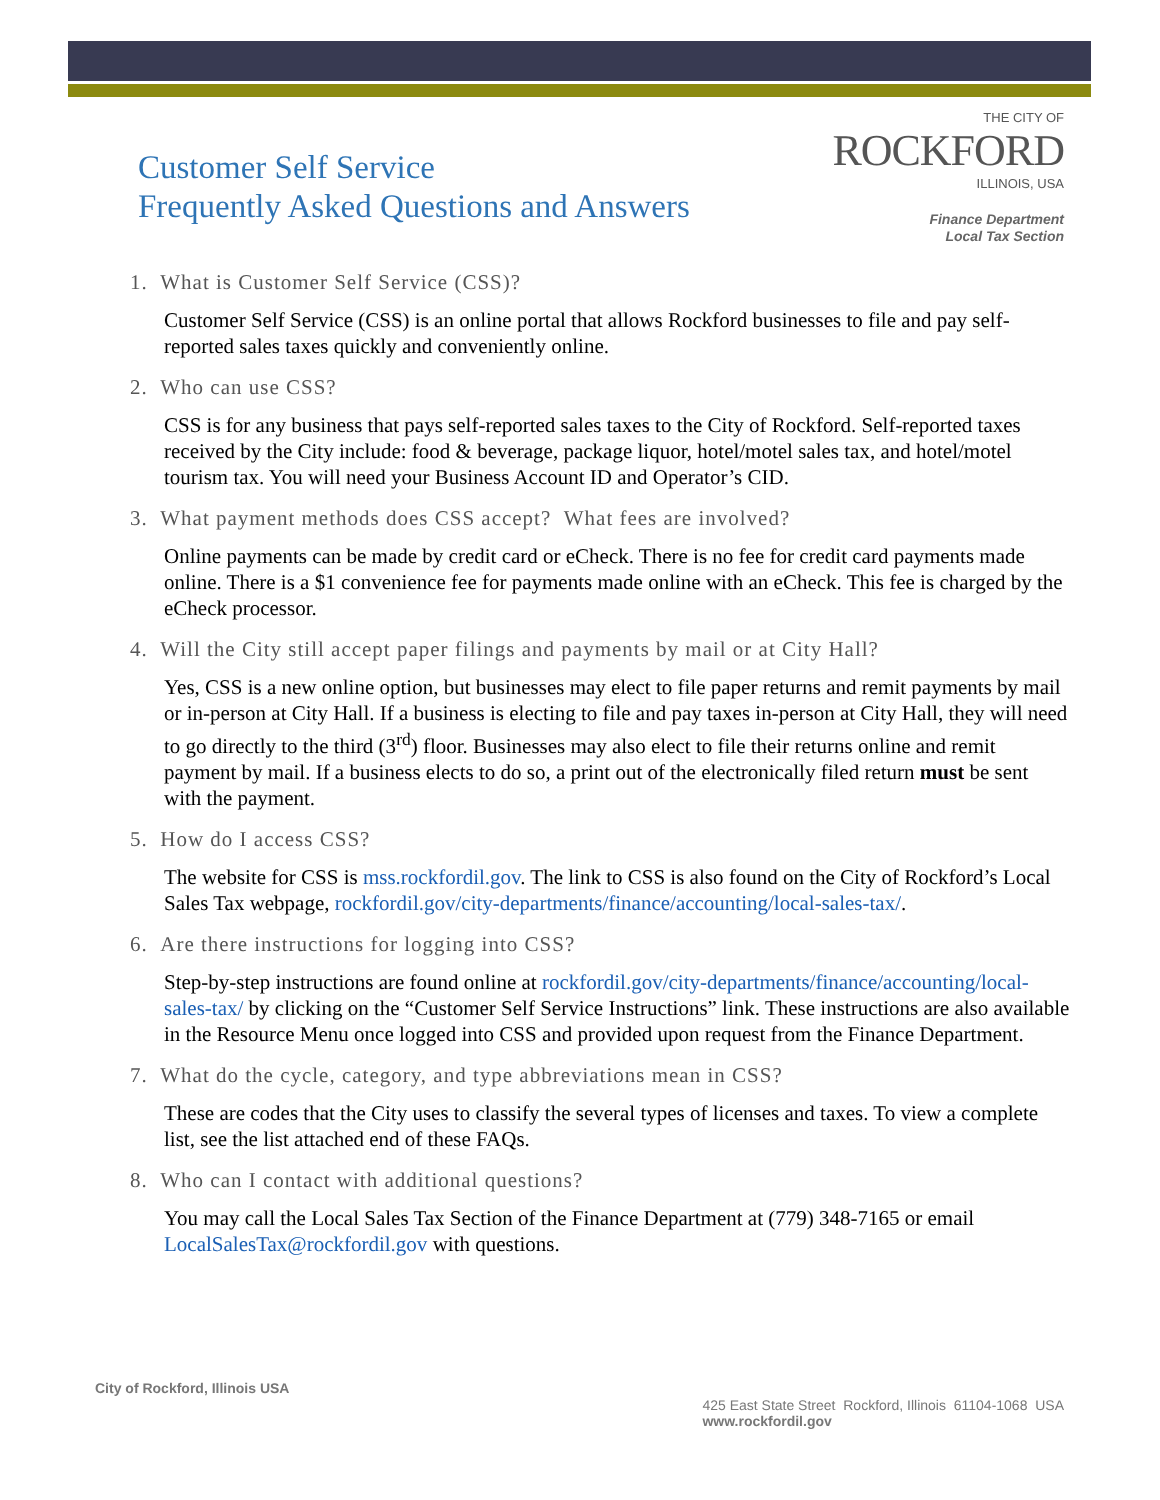Customer Self Service
Frequently Asked Questions and Answers
THE CITY OF
ROCKFORD
ILLINOIS, USA
Finance Department
Local Tax Section
1. What is Customer Self Service (CSS)?
Customer Self Service (CSS) is an online portal that allows Rockford businesses to file and pay self-reported sales taxes quickly and conveniently online.
2. Who can use CSS?
CSS is for any business that pays self-reported sales taxes to the City of Rockford. Self-reported taxes received by the City include: food & beverage, package liquor, hotel/motel sales tax, and hotel/motel tourism tax. You will need your Business Account ID and Operator’s CID.
3. What payment methods does CSS accept? What fees are involved?
Online payments can be made by credit card or eCheck. There is no fee for credit card payments made online. There is a $1 convenience fee for payments made online with an eCheck. This fee is charged by the eCheck processor.
4. Will the City still accept paper filings and payments by mail or at City Hall?
Yes, CSS is a new online option, but businesses may elect to file paper returns and remit payments by mail or in-person at City Hall. If a business is electing to file and pay taxes in-person at City Hall, they will need to go directly to the third (3<sup>rd</sup>) floor. Businesses may also elect to file their returns online and remit payment by mail. If a business elects to do so, a print out of the electronically filed return must be sent with the payment.
5. How do I access CSS?
The website for CSS is mss.rockfordil.gov. The link to CSS is also found on the City of Rockford’s Local Sales Tax webpage, rockfordil.gov/city-departments/finance/accounting/local-sales-tax/.
6. Are there instructions for logging into CSS?
Step-by-step instructions are found online at rockfordil.gov/city-departments/finance/accounting/local-sales-tax/ by clicking on the “Customer Self Service Instructions” link. These instructions are also available in the Resource Menu once logged into CSS and provided upon request from the Finance Department.
7. What do the cycle, category, and type abbreviations mean in CSS?
These are codes that the City uses to classify the several types of licenses and taxes. To view a complete list, see the list attached end of these FAQs.
8. Who can I contact with additional questions?
You may call the Local Sales Tax Section of the Finance Department at (779) 348-7165 or email LocalSalesTax@rockfordil.gov with questions.
City of Rockford, Illinois USA
425 East State Street Rockford, Illinois 61104-1068 USA
www.rockfordil.gov